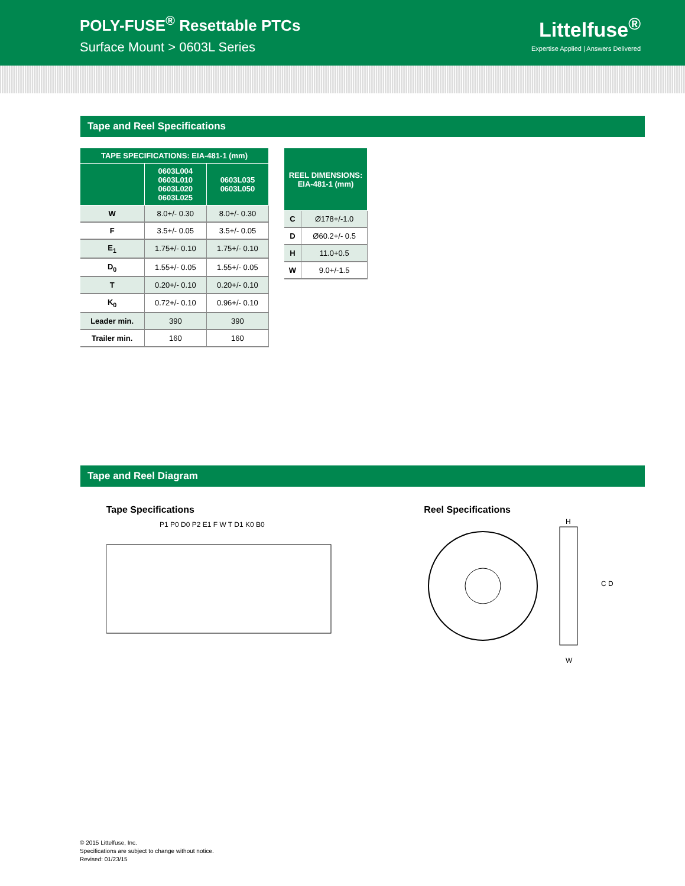POLY-FUSE<sup>®</sup> Resettable PTCs
Surface Mount > 0603L Series
Littelfuse<sup>®</sup>
Expertise Applied | Answers Delivered
Tape and Reel Specifications
| TAPE SPECIFICATIONS: EIA-481-1 (mm) | | |
| --- | --- | --- |
| | 0603L004 0603L010 0603L020 0603L025 | 0603L035 0603L050 |
| W | 8.0+/- 0.30 | 8.0+/- 0.30 |
| F | 3.5+/- 0.05 | 3.5+/- 0.05 |
| E<sub>1</sub> | 1.75+/- 0.10 | 1.75+/- 0.10 |
| D<sub>0</sub> | 1.55+/- 0.05 | 1.55+/- 0.05 |
| T | 0.20+/- 0.10 | 0.20+/- 0.10 |
| K<sub>0</sub> | 0.72+/- 0.10 | 0.96+/- 0.10 |
| Leader min. | 390 | 390 |
| Trailer min. | 160 | 160 |
| REEL DIMENSIONS: EIA-481-1 (mm) | |
| --- | --- |
| C | Ø178+/-1.0 |
| D | Ø60.2+/- 0.5 |
| H | 11.0+0.5 |
| W | 9.0+/-1.5 |
Tape and Reel Diagram
Tape Specifications
P1 P0 D0 P2 E1 F W T D1 K0 B0
Reel Specifications
H
C D
W
© 2015 Littelfuse, Inc.
Specifications are subject to change without notice.
Revised: 01/23/15